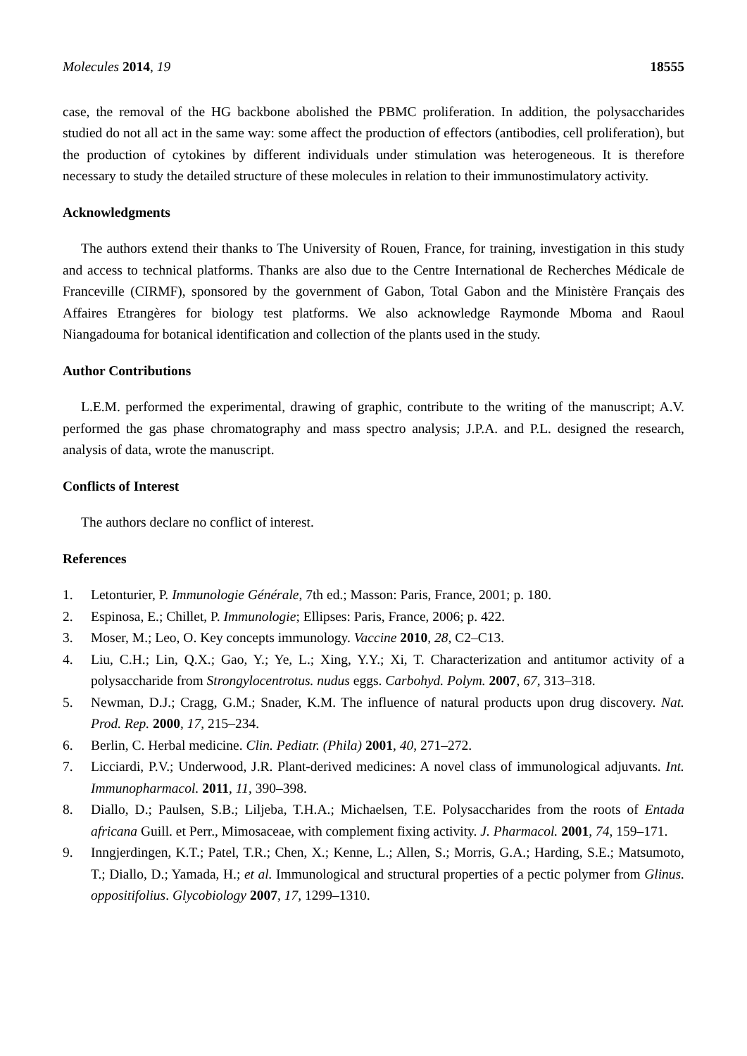Molecules 2014, 19 18555
case, the removal of the HG backbone abolished the PBMC proliferation. In addition, the polysaccharides studied do not all act in the same way: some affect the production of effectors (antibodies, cell proliferation), but the production of cytokines by different individuals under stimulation was heterogeneous. It is therefore necessary to study the detailed structure of these molecules in relation to their immunostimulatory activity.
Acknowledgments
The authors extend their thanks to The University of Rouen, France, for training, investigation in this study and access to technical platforms. Thanks are also due to the Centre International de Recherches Médicale de Franceville (CIRMF), sponsored by the government of Gabon, Total Gabon and the Ministère Français des Affaires Etrangères for biology test platforms. We also acknowledge Raymonde Mboma and Raoul Niangadouma for botanical identification and collection of the plants used in the study.
Author Contributions
L.E.M. performed the experimental, drawing of graphic, contribute to the writing of the manuscript; A.V. performed the gas phase chromatography and mass spectro analysis; J.P.A. and P.L. designed the research, analysis of data, wrote the manuscript.
Conflicts of Interest
The authors declare no conflict of interest.
References
1. Letonturier, P. Immunologie Générale, 7th ed.; Masson: Paris, France, 2001; p. 180.
2. Espinosa, E.; Chillet, P. Immunologie; Ellipses: Paris, France, 2006; p. 422.
3. Moser, M.; Leo, O. Key concepts immunology. Vaccine 2010, 28, C2–C13.
4. Liu, C.H.; Lin, Q.X.; Gao, Y.; Ye, L.; Xing, Y.Y.; Xi, T. Characterization and antitumor activity of a polysaccharide from Strongylocentrotus. nudus eggs. Carbohyd. Polym. 2007, 67, 313–318.
5. Newman, D.J.; Cragg, G.M.; Snader, K.M. The influence of natural products upon drug discovery. Nat. Prod. Rep. 2000, 17, 215–234.
6. Berlin, C. Herbal medicine. Clin. Pediatr. (Phila) 2001, 40, 271–272.
7. Licciardi, P.V.; Underwood, J.R. Plant-derived medicines: A novel class of immunological adjuvants. Int. Immunopharmacol. 2011, 11, 390–398.
8. Diallo, D.; Paulsen, S.B.; Liljeba, T.H.A.; Michaelsen, T.E. Polysaccharides from the roots of Entada africana Guill. et Perr., Mimosaceae, with complement fixing activity. J. Pharmacol. 2001, 74, 159–171.
9. Inngjerdingen, K.T.; Patel, T.R.; Chen, X.; Kenne, L.; Allen, S.; Morris, G.A.; Harding, S.E.; Matsumoto, T.; Diallo, D.; Yamada, H.; et al. Immunological and structural properties of a pectic polymer from Glinus. oppositifolius. Glycobiology 2007, 17, 1299–1310.